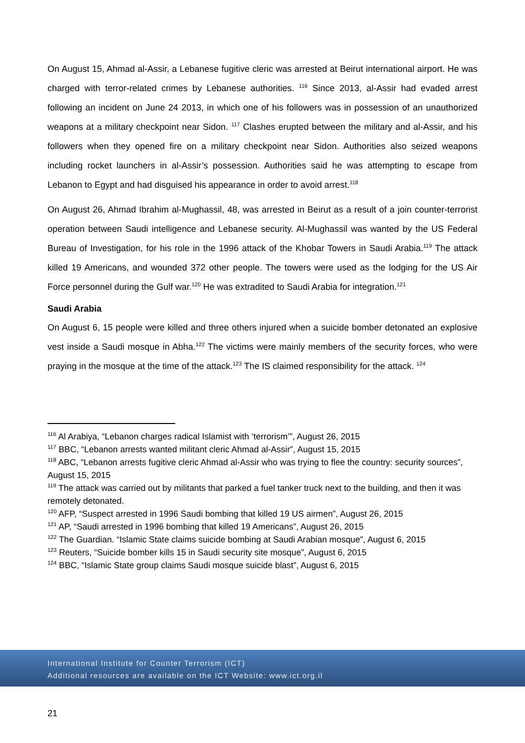On August 15, Ahmad al-Assir, a Lebanese fugitive cleric was arrested at Beirut international airport. He was charged with terror-related crimes by Lebanese authorities. <sup>116</sup> Since 2013, al-Assir had evaded arrest following an incident on June 24 2013, in which one of his followers was in possession of an unauthorized weapons at a military checkpoint near Sidon. <sup>117</sup> Clashes erupted between the military and al-Assir, and his followers when they opened fire on a military checkpoint near Sidon. Authorities also seized weapons including rocket launchers in al-Assir’s possession. Authorities said he was attempting to escape from Lebanon to Egypt and had disguised his appearance in order to avoid arrest.<sup>118</sup>
On August 26, Ahmad Ibrahim al-Mughassil, 48, was arrested in Beirut as a result of a join counter-terrorist operation between Saudi intelligence and Lebanese security. Al-Mughassil was wanted by the US Federal Bureau of Investigation, for his role in the 1996 attack of the Khobar Towers in Saudi Arabia.<sup>119</sup> The attack killed 19 Americans, and wounded 372 other people. The towers were used as the lodging for the US Air Force personnel during the Gulf war.<sup>120</sup> He was extradited to Saudi Arabia for integration.<sup>121</sup>
Saudi Arabia
On August 6, 15 people were killed and three others injured when a suicide bomber detonated an explosive vest inside a Saudi mosque in Abha.<sup>122</sup> The victims were mainly members of the security forces, who were praying in the mosque at the time of the attack.<sup>123</sup> The IS claimed responsibility for the attack. <sup>124</sup>
<sup>116</sup> Al Arabiya, “Lebanon charges radical Islamist with ‘terrorism’”, August 26, 2015
<sup>117</sup> BBC, “Lebanon arrests wanted militant cleric Ahmad al-Assir”, August 15, 2015
<sup>118</sup> ABC, “Lebanon arrests fugitive cleric Ahmad al-Assir who was trying to flee the country: security sources”, August 15, 2015
<sup>119</sup> The attack was carried out by militants that parked a fuel tanker truck next to the building, and then it was remotely detonated.
<sup>120</sup> AFP, “Suspect arrested in 1996 Saudi bombing that killed 19 US airmen”, August 26, 2015
<sup>121</sup> AP, “Saudi arrested in 1996 bombing that killed 19 Americans”, August 26, 2015
<sup>122</sup> The Guardian. “Islamic State claims suicide bombing at Saudi Arabian mosque”, August 6, 2015
<sup>123</sup> Reuters, “Suicide bomber kills 15 in Saudi security site mosque”, August 6, 2015
<sup>124</sup> BBC, “Islamic State group claims Saudi mosque suicide blast”, August 6, 2015
International Institute for Counter Terrorism (ICT)
Additional resources are available on the ICT Website: www.ict.org.il
21